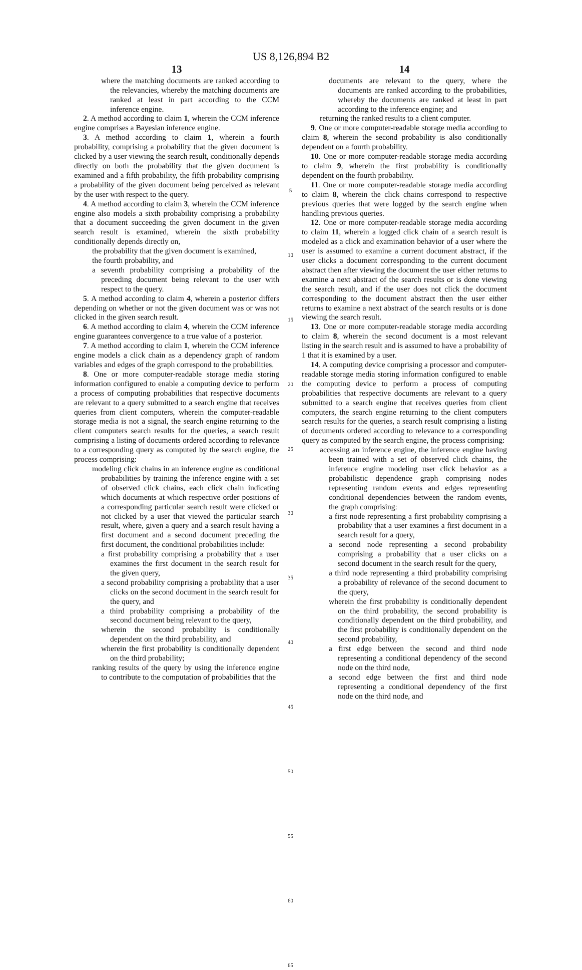US 8,126,894 B2
13
where the matching documents are ranked according to the relevancies, whereby the matching documents are ranked at least in part according to the CCM inference engine.
2. A method according to claim 1, wherein the CCM inference engine comprises a Bayesian inference engine.
3. A method according to claim 1, wherein a fourth probability, comprising a probability that the given document is clicked by a user viewing the search result, conditionally depends directly on both the probability that the given document is examined and a fifth probability, the fifth probability comprising a probability of the given document being perceived as relevant by the user with respect to the query.
4. A method according to claim 3, wherein the CCM inference engine also models a sixth probability comprising a probability that a document succeeding the given document in the given search result is examined, wherein the sixth probability conditionally depends directly on,
the probability that the given document is examined,
the fourth probability, and
a seventh probability comprising a probability of the preceding document being relevant to the user with respect to the query.
5. A method according to claim 4, wherein a posterior differs depending on whether or not the given document was or was not clicked in the given search result.
6. A method according to claim 4, wherein the CCM inference engine guarantees convergence to a true value of a posterior.
7. A method according to claim 1, wherein the CCM inference engine models a click chain as a dependency graph of random variables and edges of the graph correspond to the probabilities.
8. One or more computer-readable storage media storing information configured to enable a computing device to perform a process of computing probabilities that respective documents are relevant to a query submitted to a search engine that receives queries from client computers, wherein the computer-readable storage media is not a signal, the search engine returning to the client computers search results for the queries, a search result comprising a listing of documents ordered according to relevance to a corresponding query as computed by the search engine, the process comprising:
modeling click chains in an inference engine as conditional probabilities by training the inference engine with a set of observed click chains, each click chain indicating which documents at which respective order positions of a corresponding particular search result were clicked or not clicked by a user that viewed the particular search result, where, given a query and a search result having a first document and a second document preceding the first document, the conditional probabilities include:
a first probability comprising a probability that a user examines the first document in the search result for the given query,
a second probability comprising a probability that a user clicks on the second document in the search result for the query, and
a third probability comprising a probability of the second document being relevant to the query,
wherein the second probability is conditionally dependent on the third probability, and
wherein the first probability is conditionally dependent on the third probability;
ranking results of the query by using the inference engine to contribute to the computation of probabilities that the
5
10
15
20
25
30
35
40
45
50
55
60
65
14
documents are relevant to the query, where the documents are ranked according to the probabilities, whereby the documents are ranked at least in part according to the inference engine; and
returning the ranked results to a client computer.
9. One or more computer-readable storage media according to claim 8, wherein the second probability is also conditionally dependent on a fourth probability.
10. One or more computer-readable storage media according to claim 9, wherein the first probability is conditionally dependent on the fourth probability.
11. One or more computer-readable storage media according to claim 8, wherein the click chains correspond to respective previous queries that were logged by the search engine when handling previous queries.
12. One or more computer-readable storage media according to claim 11, wherein a logged click chain of a search result is modeled as a click and examination behavior of a user where the user is assumed to examine a current document abstract, if the user clicks a document corresponding to the current document abstract then after viewing the document the user either returns to examine a next abstract of the search results or is done viewing the search result, and if the user does not click the document corresponding to the document abstract then the user either returns to examine a next abstract of the search results or is done viewing the search result.
13. One or more computer-readable storage media according to claim 8, wherein the second document is a most relevant listing in the search result and is assumed to have a probability of 1 that it is examined by a user.
14. A computing device comprising a processor and computer-readable storage media storing information configured to enable the computing device to perform a process of computing probabilities that respective documents are relevant to a query submitted to a search engine that receives queries from client computers, the search engine returning to the client computers search results for the queries, a search result comprising a listing of documents ordered according to relevance to a corresponding query as computed by the search engine, the process comprising:
accessing an inference engine, the inference engine having been trained with a set of observed click chains, the inference engine modeling user click behavior as a probabilistic dependence graph comprising nodes representing random events and edges representing conditional dependencies between the random events, the graph comprising:
a first node representing a first probability comprising a probability that a user examines a first document in a search result for a query,
a second node representing a second probability comprising a probability that a user clicks on a second document in the search result for the query,
a third node representing a third probability comprising a probability of relevance of the second document to the query,
wherein the first probability is conditionally dependent on the third probability, the second probability is conditionally dependent on the third probability, and the first probability is conditionally dependent on the second probability,
a first edge between the second and third node representing a conditional dependency of the second node on the third node,
a second edge between the first and third node representing a conditional dependency of the first node on the third node, and